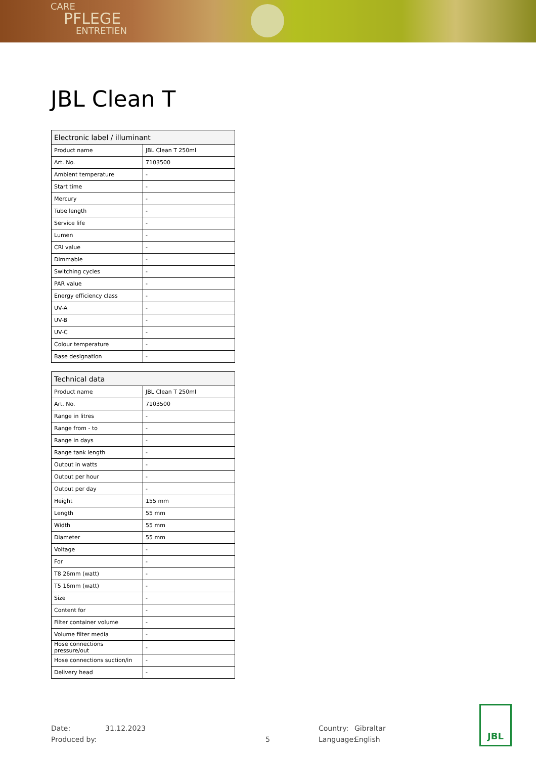CARE
PFLEGE
ENTRETIEN
JBL Clean T
| Electronic label / illuminant | |
| --- | --- |
| Product name | JBL Clean T 250ml |
| Art. No. | 7103500 |
| Ambient temperature | - |
| Start time | - |
| Mercury | - |
| Tube length | - |
| Service life | - |
| Lumen | - |
| CRI value | - |
| Dimmable | - |
| Switching cycles | - |
| PAR value | - |
| Energy efficiency class | - |
| UV-A | - |
| UV-B | - |
| UV-C | - |
| Colour temperature | - |
| Base designation | - |
| Technical data | |
| --- | --- |
| Product name | JBL Clean T 250ml |
| Art. No. | 7103500 |
| Range in litres | - |
| Range from - to | - |
| Range in days | - |
| Range tank length | - |
| Output in watts | - |
| Output per hour | - |
| Output per day | - |
| Height | 155 mm |
| Length | 55 mm |
| Width | 55 mm |
| Diameter | 55 mm |
| Voltage | - |
| For | - |
| T8 26mm (watt) | - |
| T5 16mm (watt) | - |
| Size | - |
| Content for | - |
| Filter container volume | - |
| Volume filter media | - |
| Hose connections pressure/out | - |
| Hose connections suction/in | - |
| Delivery head | - |
Date: 31.12.2023 Country: Gibraltar
Produced by: 5 Language: English
JBL